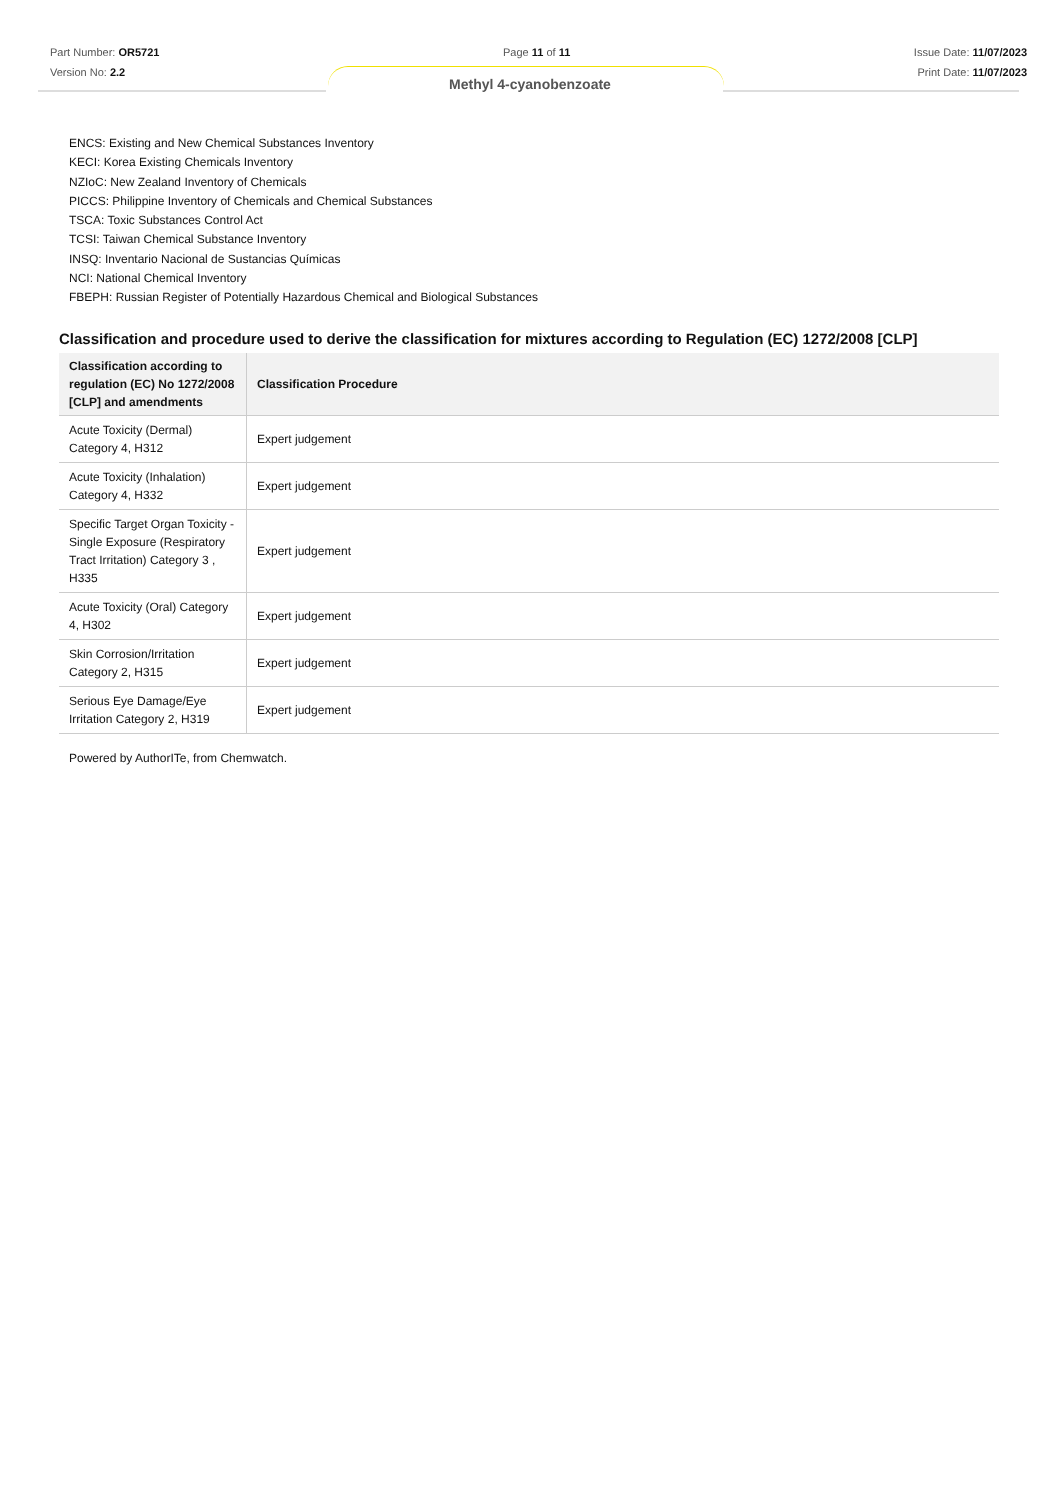Part Number: OR5721
Version No: 2.2
Page 11 of 11 Issue Date: 11/07/2023
Print Date: 11/07/2023
Methyl 4-cyanobenzoate
ENCS: Existing and New Chemical Substances Inventory
KECI: Korea Existing Chemicals Inventory
NZIoC: New Zealand Inventory of Chemicals
PICCS: Philippine Inventory of Chemicals and Chemical Substances
TSCA: Toxic Substances Control Act
TCSI: Taiwan Chemical Substance Inventory
INSQ: Inventario Nacional de Sustancias Químicas
NCI: National Chemical Inventory
FBEPH: Russian Register of Potentially Hazardous Chemical and Biological Substances
Classification and procedure used to derive the classification for mixtures according to Regulation (EC) 1272/2008 [CLP]
| Classification according to regulation (EC) No 1272/2008 [CLP] and amendments | Classification Procedure |
| --- | --- |
| Acute Toxicity (Dermal) Category 4, H312 | Expert judgement |
| Acute Toxicity (Inhalation) Category 4, H332 | Expert judgement |
| Specific Target Organ Toxicity - Single Exposure (Respiratory Tract Irritation) Category 3 , H335 | Expert judgement |
| Acute Toxicity (Oral) Category 4, H302 | Expert judgement |
| Skin Corrosion/Irritation Category 2, H315 | Expert judgement |
| Serious Eye Damage/Eye Irritation Category 2, H319 | Expert judgement |
Powered by AuthorITe, from Chemwatch.